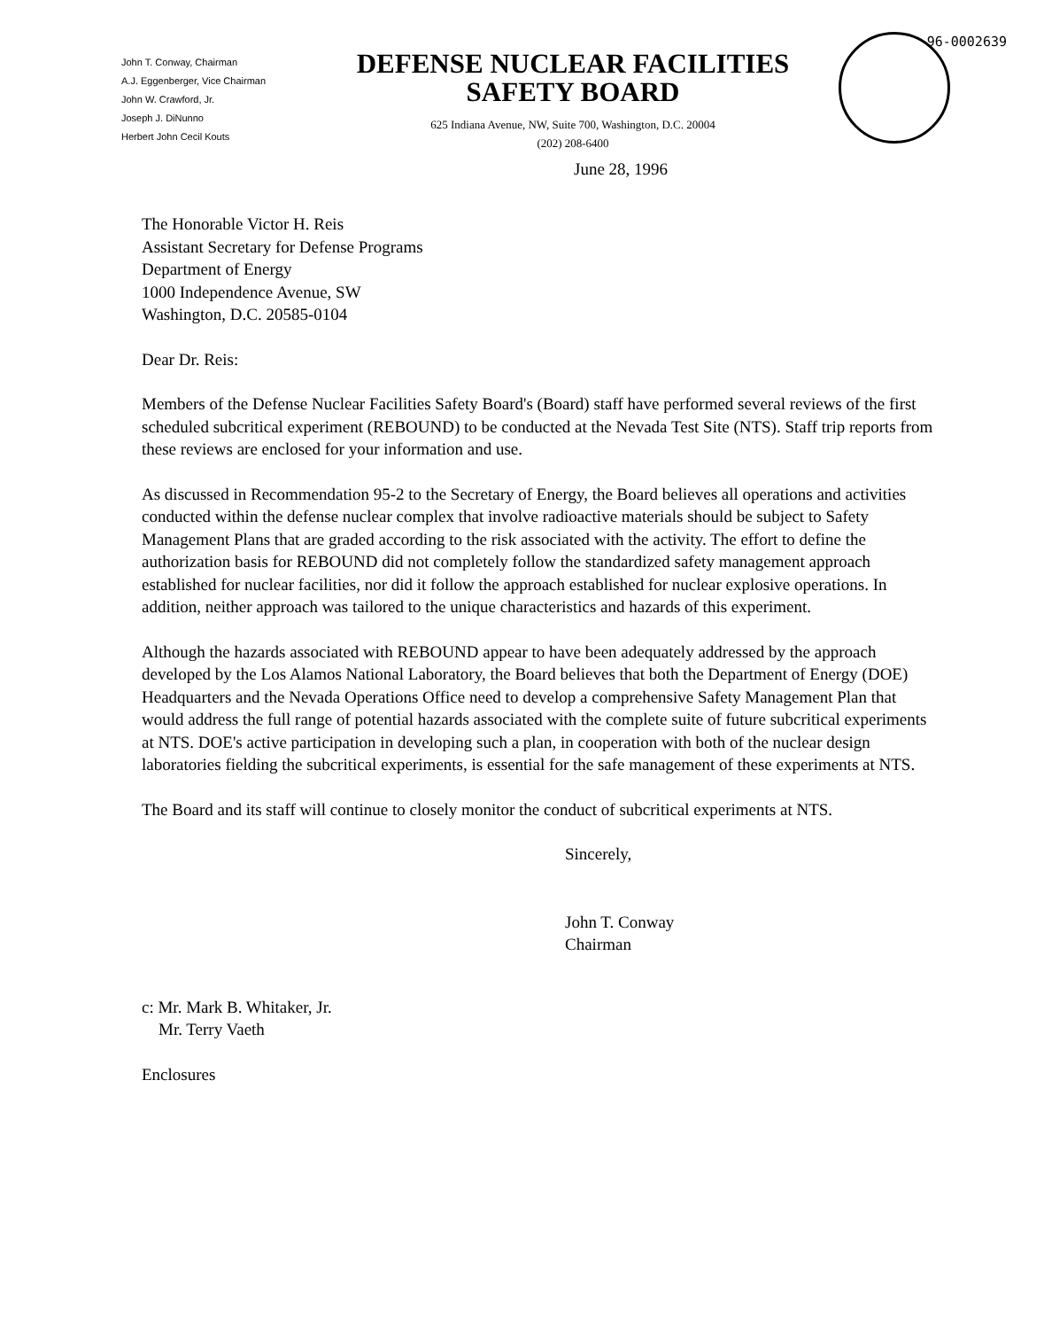96-0002639
John T. Conway, Chairman
A.J. Eggenberger, Vice Chairman
John W. Crawford, Jr.
Joseph J. DiNunno
Herbert John Cecil Kouts
DEFENSE NUCLEAR FACILITIES
SAFETY BOARD
625 Indiana Avenue, NW, Suite 700, Washington, D.C. 20004
(202) 208-6400
June 28, 1996
The Honorable Victor H. Reis
Assistant Secretary for Defense Programs
Department of Energy
1000 Independence Avenue, SW
Washington, D.C. 20585-0104
Dear Dr. Reis:
Members of the Defense Nuclear Facilities Safety Board's (Board) staff have performed several reviews of the first scheduled subcritical experiment (REBOUND) to be conducted at the Nevada Test Site (NTS). Staff trip reports from these reviews are enclosed for your information and use.
As discussed in Recommendation 95-2 to the Secretary of Energy, the Board believes all operations and activities conducted within the defense nuclear complex that involve radioactive materials should be subject to Safety Management Plans that are graded according to the risk associated with the activity. The effort to define the authorization basis for REBOUND did not completely follow the standardized safety management approach established for nuclear facilities, nor did it follow the approach established for nuclear explosive operations. In addition, neither approach was tailored to the unique characteristics and hazards of this experiment.
Although the hazards associated with REBOUND appear to have been adequately addressed by the approach developed by the Los Alamos National Laboratory, the Board believes that both the Department of Energy (DOE) Headquarters and the Nevada Operations Office need to develop a comprehensive Safety Management Plan that would address the full range of potential hazards associated with the complete suite of future subcritical experiments at NTS. DOE's active participation in developing such a plan, in cooperation with both of the nuclear design laboratories fielding the subcritical experiments, is essential for the safe management of these experiments at NTS.
The Board and its staff will continue to closely monitor the conduct of subcritical experiments at NTS.
Sincerely,
John T. Conway
Chairman
c: Mr. Mark B. Whitaker, Jr.
Mr. Terry Vaeth
Enclosures